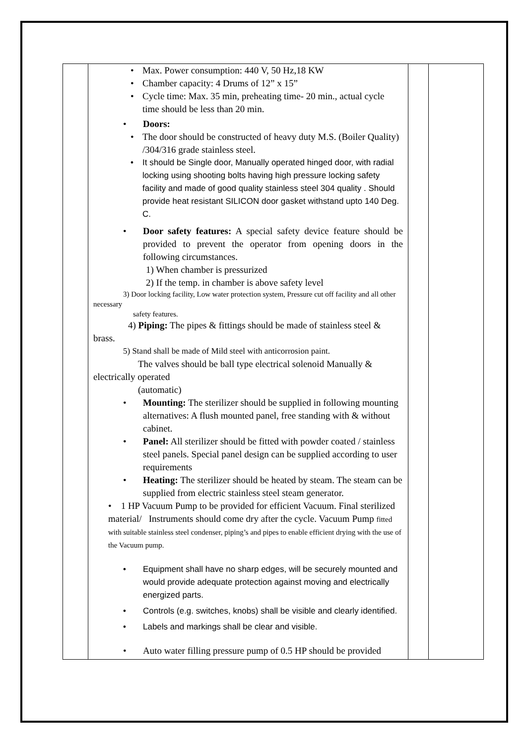| | • Max. Power consumption: 440 V, 50 Hz,18 KW • Chamber capacity: 4 Drums of 12” x 15” • Cycle time: Max. 35 min, preheating time- 20 min., actual cycle time should be less than 20 min. • Doors: • The door should be constructed of heavy duty M.S. (Boiler Quality) /304/316 grade stainless steel. • It should be Single door, Manually operated hinged door, with radial locking using shooting bolts having high pressure locking safety facility and made of good quality stainless steel 304 quality . Should provide heat resistant SILICON door gasket withstand upto 140 Deg. C. • Door safety features: A special safety device feature should be provided to prevent the operator from opening doors in the following circumstances. 1) When chamber is pressurized 2) If the temp. in chamber is above safety level 3) Door locking facility, Low water protection system, Pressure cut off facility and all other necessary safety features. 4) Piping: The pipes & fittings should be made of stainless steel & brass. 5) Stand shall be made of Mild steel with anticorrosion paint. The valves should be ball type electrical solenoid Manually & electrically operated (automatic) • Mounting: The sterilizer should be supplied in following mounting alternatives: A flush mounted panel, free standing with & without cabinet. • Panel: All sterilizer should be fitted with powder coated / stainless steel panels. Special panel design can be supplied according to user requirements • Heating: The sterilizer should be heated by steam. The steam can be supplied from electric stainless steel steam generator. • 1 HP Vacuum Pump to be provided for efficient Vacuum. Final sterilized material/ Instruments should come dry after the cycle. Vacuum Pump fitted with suitable stainless steel condenser, piping’s and pipes to enable efficient drying with the use of the Vacuum pump. • Equipment shall have no sharp edges, will be securely mounted and would provide adequate protection against moving and electrically energized parts. • Controls (e.g. switches, knobs) shall be visible and clearly identified. • Labels and markings shall be clear and visible. • Auto water filling pressure pump of 0.5 HP should be provided | | |